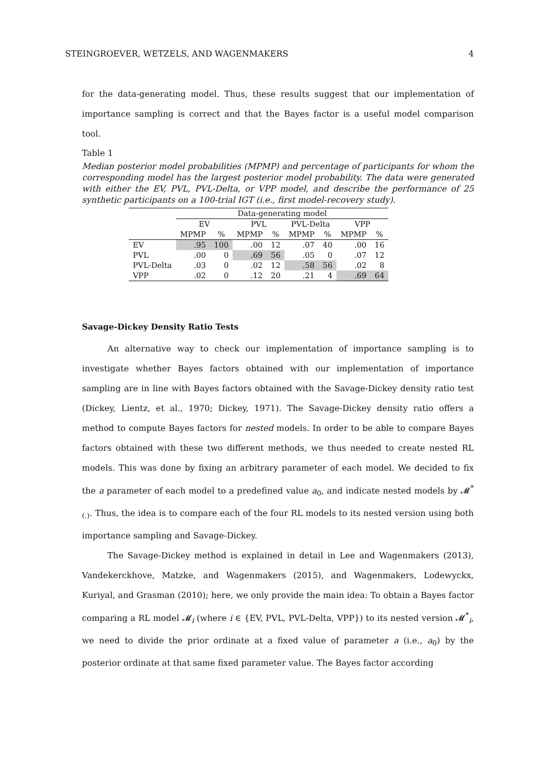STEINGROEVER, WETZELS, AND WAGENMAKERS 4
for the data-generating model. Thus, these results suggest that our implementation of importance sampling is correct and that the Bayes factor is a useful model comparison tool.
Table 1
Median posterior model probabilities (MPMP) and percentage of participants for whom the corresponding model has the largest posterior model probability. The data were generated with either the EV, PVL, PVL-Delta, or VPP model, and describe the performance of 25 synthetic participants on a 100-trial IGT (i.e., first model-recovery study).
| | Data-generating model | | | | | | | |
| --- | --- | --- | --- | --- | --- | --- | --- | --- |
| | EV | | PVL | | PVL-Delta | | VPP | |
| | MPMP | % | MPMP | % | MPMP | % | MPMP | % |
| EV | .95 | 100 | .00 | 12 | .07 | 40 | .00 | 16 |
| PVL | .00 | 0 | .69 | 56 | .05 | 0 | .07 | 12 |
| PVL-Delta | .03 | 0 | .02 | 12 | .58 | 56 | .02 | 8 |
| VPP | .02 | 0 | .12 | 20 | .21 | 4 | .69 | 64 |
Savage-Dickey Density Ratio Tests
An alternative way to check our implementation of importance sampling is to investigate whether Bayes factors obtained with our implementation of importance sampling are in line with Bayes factors obtained with the Savage-Dickey density ratio test (Dickey, Lientz, et al., 1970; Dickey, 1971). The Savage-Dickey density ratio offers a method to compute Bayes factors for nested models. In order to be able to compare Bayes factors obtained with these two different methods, we thus needed to create nested RL models. This was done by fixing an arbitrary parameter of each model. We decided to fix the a parameter of each model to a predefined value a<sub>0</sub>, and indicate nested models by 𝓜<sup>*</sup><sub>(.)</sub>. Thus, the idea is to compare each of the four RL models to its nested version using both importance sampling and Savage-Dickey.
The Savage-Dickey method is explained in detail in Lee and Wagenmakers (2013), Vandekerckhove, Matzke, and Wagenmakers (2015), and Wagenmakers, Lodewyckx, Kuriyal, and Grasman (2010); here, we only provide the main idea: To obtain a Bayes factor comparing a RL model 𝓜<sub>i</sub> (where i ∈ {EV, PVL, PVL-Delta, VPP}) to its nested version 𝓜<sup>*</sup><sub>i</sub>, we need to divide the prior ordinate at a fixed value of parameter a (i.e., a<sub>0</sub>) by the posterior ordinate at that same fixed parameter value. The Bayes factor according